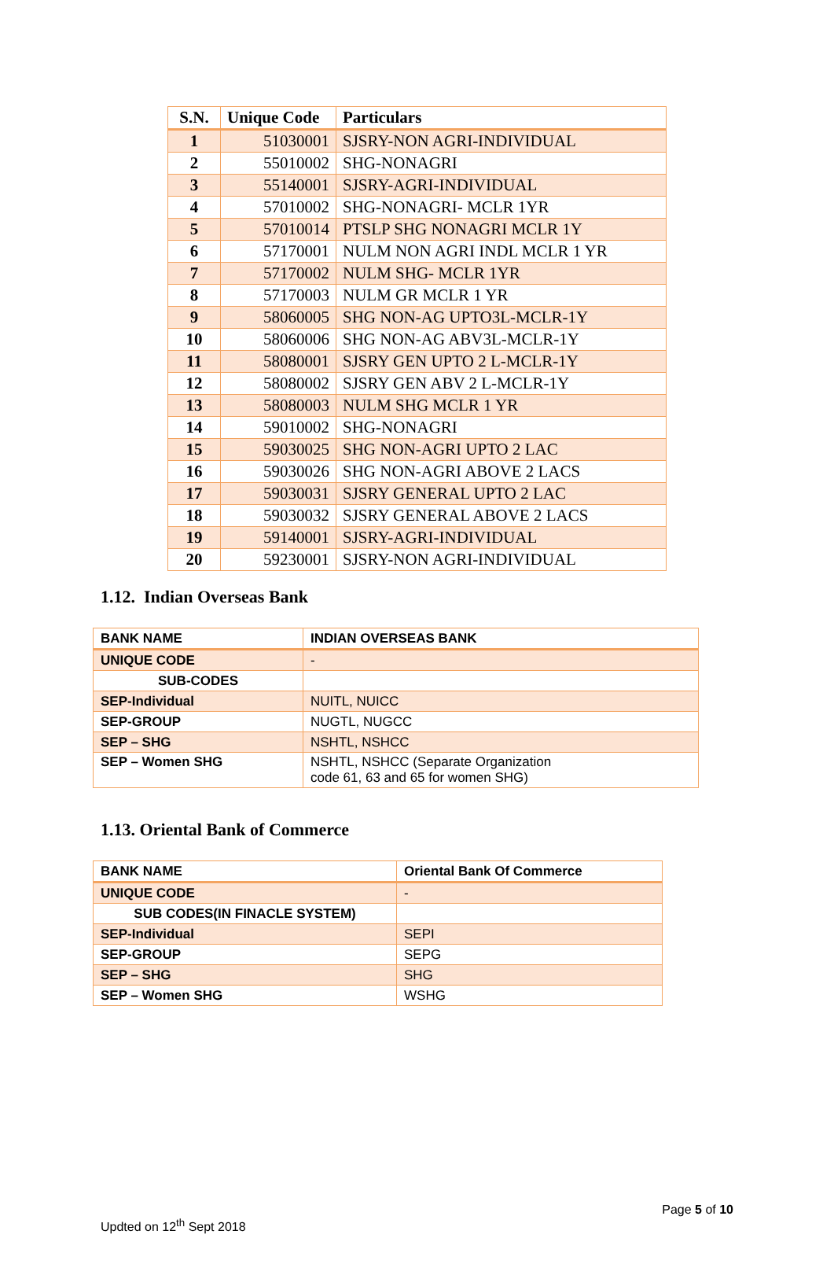| S.N. | Unique Code | Particulars |
| --- | --- | --- |
| 1 | 51030001 | SJSRY-NON AGRI-INDIVIDUAL |
| 2 | 55010002 | SHG-NONAGRI |
| 3 | 55140001 | SJSRY-AGRI-INDIVIDUAL |
| 4 | 57010002 | SHG-NONAGRI- MCLR 1YR |
| 5 | 57010014 | PTSLP SHG NONAGRI MCLR 1Y |
| 6 | 57170001 | NULM NON AGRI INDL MCLR 1 YR |
| 7 | 57170002 | NULM SHG- MCLR 1YR |
| 8 | 57170003 | NULM GR MCLR 1 YR |
| 9 | 58060005 | SHG NON-AG UPTO3L-MCLR-1Y |
| 10 | 58060006 | SHG NON-AG ABV3L-MCLR-1Y |
| 11 | 58080001 | SJSRY GEN UPTO 2 L-MCLR-1Y |
| 12 | 58080002 | SJSRY GEN ABV 2 L-MCLR-1Y |
| 13 | 58080003 | NULM SHG MCLR 1 YR |
| 14 | 59010002 | SHG-NONAGRI |
| 15 | 59030025 | SHG NON-AGRI UPTO 2 LAC |
| 16 | 59030026 | SHG NON-AGRI ABOVE 2 LACS |
| 17 | 59030031 | SJSRY GENERAL UPTO 2 LAC |
| 18 | 59030032 | SJSRY GENERAL ABOVE 2 LACS |
| 19 | 59140001 | SJSRY-AGRI-INDIVIDUAL |
| 20 | 59230001 | SJSRY-NON AGRI-INDIVIDUAL |
1.12. Indian Overseas Bank
| BANK NAME | INDIAN OVERSEAS BANK |
| UNIQUE CODE | - |
| SUB-CODES | |
| SEP-Individual | NUITL, NUICC |
| SEP-GROUP | NUGTL, NUGCC |
| SEP – SHG | NSHTL, NSHCC |
| SEP – Women SHG | NSHTL, NSHCC (Separate Organization code 61, 63 and 65 for women SHG) |
1.13. Oriental Bank of Commerce
| BANK NAME | Oriental Bank Of Commerce |
| UNIQUE CODE | - |
| SUB CODES(IN FINACLE SYSTEM) | |
| SEP-Individual | SEPI |
| SEP-GROUP | SEPG |
| SEP – SHG | SHG |
| SEP – Women SHG | WSHG |
Page 5 of 10
Updted on 12<sup>th</sup> Sept 2018